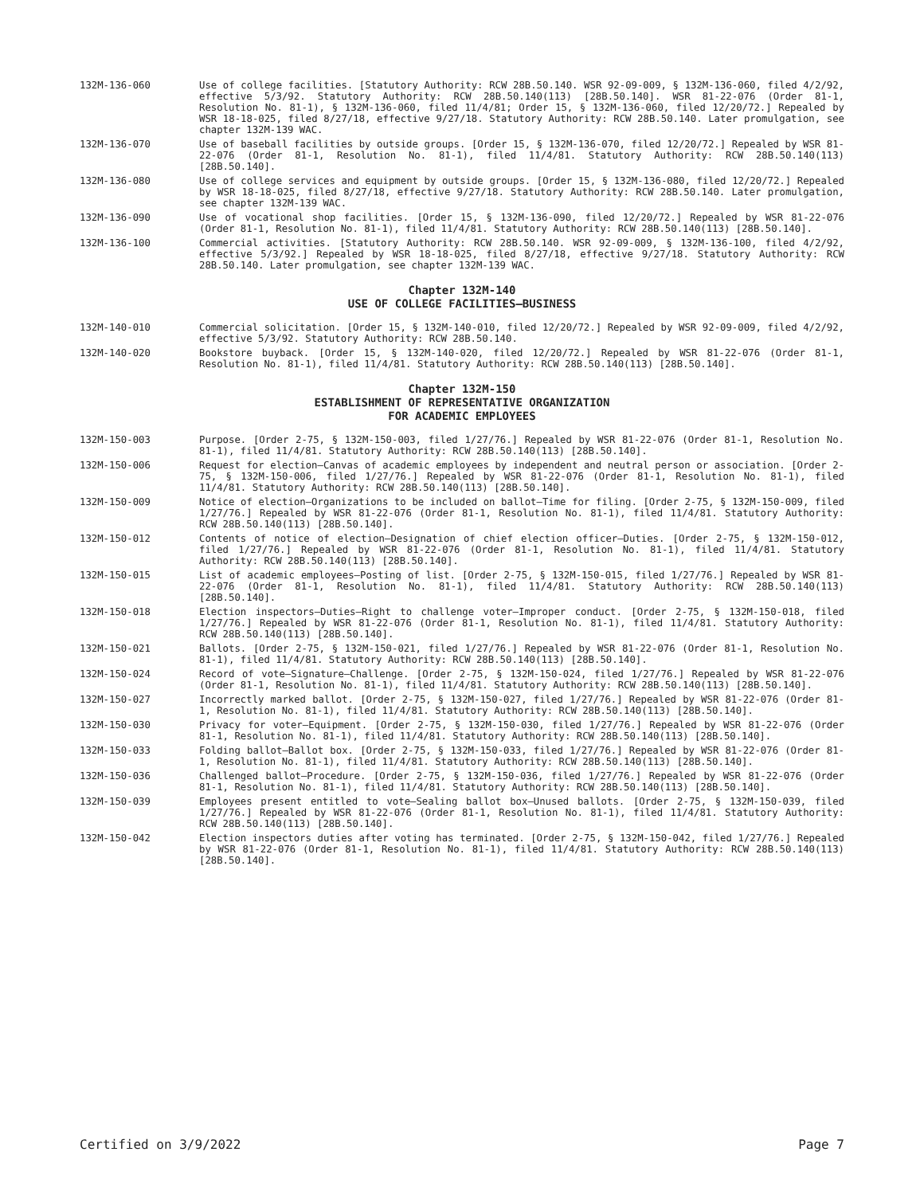132M-136-060 Use of college facilities. [Statutory Authority: RCW 28B.50.140. WSR 92-09-009, § 132M-136-060, filed 4/2/92, effective 5/3/92. Statutory Authority: RCW 28B.50.140(113) [28B.50.140]. WSR 81-22-076 (Order 81-1, Resolution No. 81-1), § 132M-136-060, filed 11/4/81; Order 15, § 132M-136-060, filed 12/20/72.] Repealed by WSR 18-18-025, filed 8/27/18, effective 9/27/18. Statutory Authority: RCW 28B.50.140. Later promulgation, see chapter 132M-139 WAC.
132M-136-070 Use of baseball facilities by outside groups. [Order 15, § 132M-136-070, filed 12/20/72.] Repealed by WSR 81-22-076 (Order 81-1, Resolution No. 81-1), filed 11/4/81. Statutory Authority: RCW 28B.50.140(113) [28B.50.140].
132M-136-080 Use of college services and equipment by outside groups. [Order 15, § 132M-136-080, filed 12/20/72.] Repealed by WSR 18-18-025, filed 8/27/18, effective 9/27/18. Statutory Authority: RCW 28B.50.140. Later promulgation, see chapter 132M-139 WAC.
132M-136-090 Use of vocational shop facilities. [Order 15, § 132M-136-090, filed 12/20/72.] Repealed by WSR 81-22-076 (Order 81-1, Resolution No. 81-1), filed 11/4/81. Statutory Authority: RCW 28B.50.140(113) [28B.50.140].
132M-136-100 Commercial activities. [Statutory Authority: RCW 28B.50.140. WSR 92-09-009, § 132M-136-100, filed 4/2/92, effective 5/3/92.] Repealed by WSR 18-18-025, filed 8/27/18, effective 9/27/18. Statutory Authority: RCW 28B.50.140. Later promulgation, see chapter 132M-139 WAC.
Chapter 132M-140
USE OF COLLEGE FACILITIES—BUSINESS
132M-140-010 Commercial solicitation. [Order 15, § 132M-140-010, filed 12/20/72.] Repealed by WSR 92-09-009, filed 4/2/92, effective 5/3/92. Statutory Authority: RCW 28B.50.140.
132M-140-020 Bookstore buyback. [Order 15, § 132M-140-020, filed 12/20/72.] Repealed by WSR 81-22-076 (Order 81-1, Resolution No. 81-1), filed 11/4/81. Statutory Authority: RCW 28B.50.140(113) [28B.50.140].
Chapter 132M-150
ESTABLISHMENT OF REPRESENTATIVE ORGANIZATION
FOR ACADEMIC EMPLOYEES
132M-150-003 Purpose. [Order 2-75, § 132M-150-003, filed 1/27/76.] Repealed by WSR 81-22-076 (Order 81-1, Resolution No. 81-1), filed 11/4/81. Statutory Authority: RCW 28B.50.140(113) [28B.50.140].
132M-150-006 Request for election—Canvas of academic employees by independent and neutral person or association. [Order 2-75, § 132M-150-006, filed 1/27/76.] Repealed by WSR 81-22-076 (Order 81-1, Resolution No. 81-1), filed 11/4/81. Statutory Authority: RCW 28B.50.140(113) [28B.50.140].
132M-150-009 Notice of election—Organizations to be included on ballot—Time for filing. [Order 2-75, § 132M-150-009, filed 1/27/76.] Repealed by WSR 81-22-076 (Order 81-1, Resolution No. 81-1), filed 11/4/81. Statutory Authority: RCW 28B.50.140(113) [28B.50.140].
132M-150-012 Contents of notice of election—Designation of chief election officer—Duties. [Order 2-75, § 132M-150-012, filed 1/27/76.] Repealed by WSR 81-22-076 (Order 81-1, Resolution No. 81-1), filed 11/4/81. Statutory Authority: RCW 28B.50.140(113) [28B.50.140].
132M-150-015 List of academic employees—Posting of list. [Order 2-75, § 132M-150-015, filed 1/27/76.] Repealed by WSR 81-22-076 (Order 81-1, Resolution No. 81-1), filed 11/4/81. Statutory Authority: RCW 28B.50.140(113) [28B.50.140].
132M-150-018 Election inspectors—Duties—Right to challenge voter—Improper conduct. [Order 2-75, § 132M-150-018, filed 1/27/76.] Repealed by WSR 81-22-076 (Order 81-1, Resolution No. 81-1), filed 11/4/81. Statutory Authority: RCW 28B.50.140(113) [28B.50.140].
132M-150-021 Ballots. [Order 2-75, § 132M-150-021, filed 1/27/76.] Repealed by WSR 81-22-076 (Order 81-1, Resolution No. 81-1), filed 11/4/81. Statutory Authority: RCW 28B.50.140(113) [28B.50.140].
132M-150-024 Record of vote—Signature—Challenge. [Order 2-75, § 132M-150-024, filed 1/27/76.] Repealed by WSR 81-22-076 (Order 81-1, Resolution No. 81-1), filed 11/4/81. Statutory Authority: RCW 28B.50.140(113) [28B.50.140].
132M-150-027 Incorrectly marked ballot. [Order 2-75, § 132M-150-027, filed 1/27/76.] Repealed by WSR 81-22-076 (Order 81-1, Resolution No. 81-1), filed 11/4/81. Statutory Authority: RCW 28B.50.140(113) [28B.50.140].
132M-150-030 Privacy for voter—Equipment. [Order 2-75, § 132M-150-030, filed 1/27/76.] Repealed by WSR 81-22-076 (Order 81-1, Resolution No. 81-1), filed 11/4/81. Statutory Authority: RCW 28B.50.140(113) [28B.50.140].
132M-150-033 Folding ballot—Ballot box. [Order 2-75, § 132M-150-033, filed 1/27/76.] Repealed by WSR 81-22-076 (Order 81-1, Resolution No. 81-1), filed 11/4/81. Statutory Authority: RCW 28B.50.140(113) [28B.50.140].
132M-150-036 Challenged ballot—Procedure. [Order 2-75, § 132M-150-036, filed 1/27/76.] Repealed by WSR 81-22-076 (Order 81-1, Resolution No. 81-1), filed 11/4/81. Statutory Authority: RCW 28B.50.140(113) [28B.50.140].
132M-150-039 Employees present entitled to vote—Sealing ballot box—Unused ballots. [Order 2-75, § 132M-150-039, filed 1/27/76.] Repealed by WSR 81-22-076 (Order 81-1, Resolution No. 81-1), filed 11/4/81. Statutory Authority: RCW 28B.50.140(113) [28B.50.140].
132M-150-042 Election inspectors duties after voting has terminated. [Order 2-75, § 132M-150-042, filed 1/27/76.] Repealed by WSR 81-22-076 (Order 81-1, Resolution No. 81-1), filed 11/4/81. Statutory Authority: RCW 28B.50.140(113) [28B.50.140].
Certified on 3/9/2022 Page 7